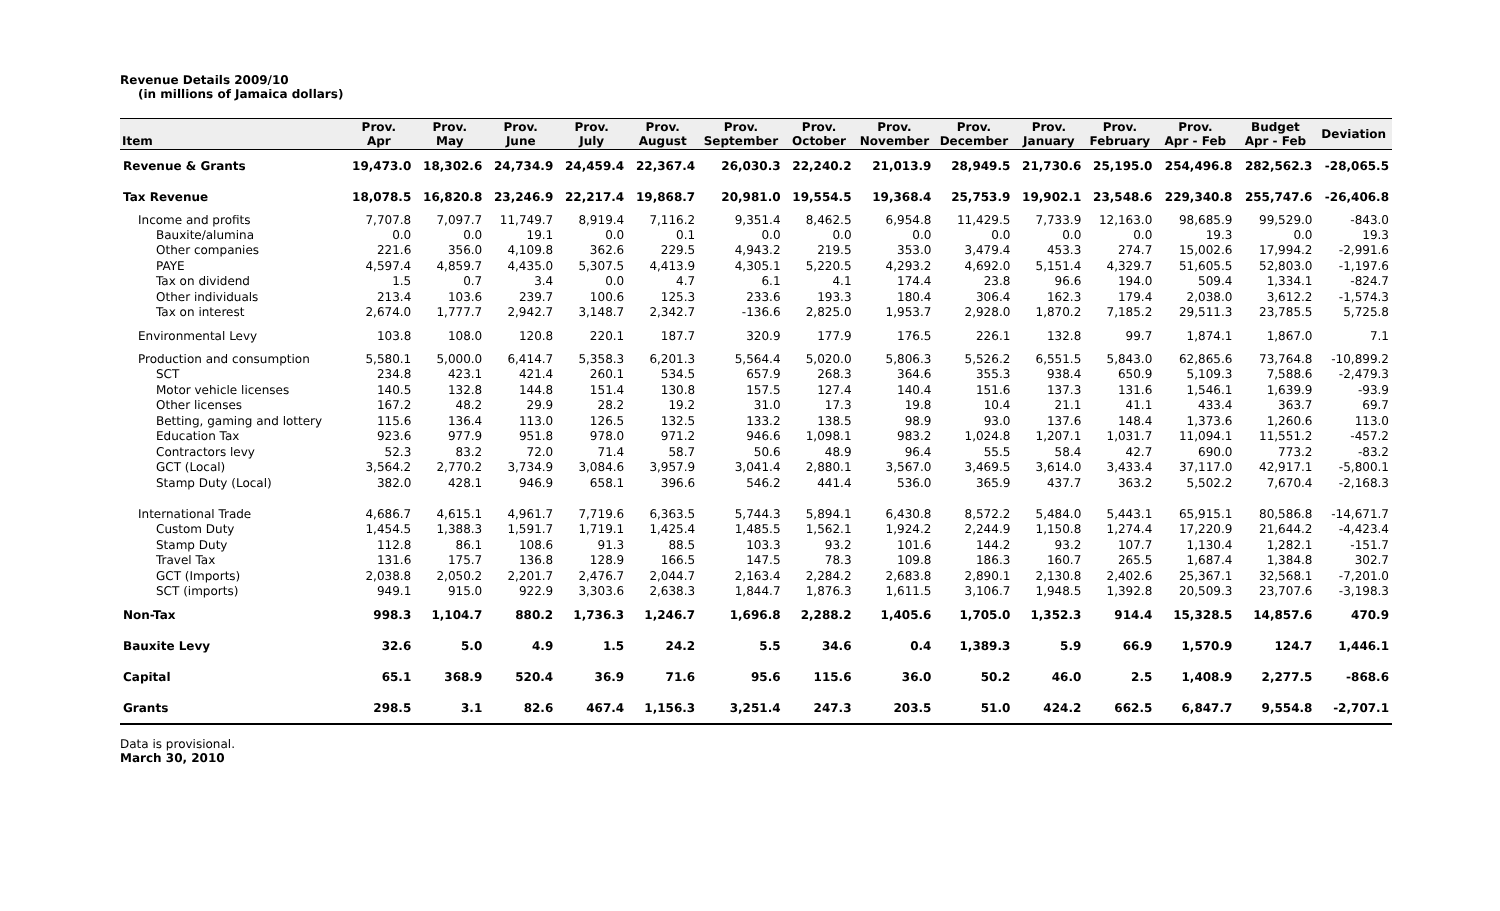Revenue Details 2009/10
(in millions of Jamaica dollars)
| Item | Prov. Apr | Prov. May | Prov. June | Prov. July | Prov. August | Prov. September | Prov. October | Prov. November | Prov. December | Prov. January | Prov. February | Prov. Apr - Feb | Budget Apr - Feb | Deviation |
| --- | --- | --- | --- | --- | --- | --- | --- | --- | --- | --- | --- | --- | --- | --- |
| Revenue & Grants | 19,473.0 | 18,302.6 | 24,734.9 | 24,459.4 | 22,367.4 | 26,030.3 | 22,240.2 | 21,013.9 | 28,949.5 | 21,730.6 | 25,195.0 | 254,496.8 | 282,562.3 | -28,065.5 |
| Tax Revenue | 18,078.5 | 16,820.8 | 23,246.9 | 22,217.4 | 19,868.7 | 20,981.0 | 19,554.5 | 19,368.4 | 25,753.9 | 19,902.1 | 23,548.6 | 229,340.8 | 255,747.6 | -26,406.8 |
| Income and profits | 7,707.8 | 7,097.7 | 11,749.7 | 8,919.4 | 7,116.2 | 9,351.4 | 8,462.5 | 6,954.8 | 11,429.5 | 7,733.9 | 12,163.0 | 98,685.9 | 99,529.0 | -843.0 |
| Bauxite/alumina | 0.0 | 0.0 | 19.1 | 0.0 | 0.1 | 0.0 | 0.0 | 0.0 | 0.0 | 0.0 | 0.0 | 19.3 | 0.0 | 19.3 |
| Other companies | 221.6 | 356.0 | 4,109.8 | 362.6 | 229.5 | 4,943.2 | 219.5 | 353.0 | 3,479.4 | 453.3 | 274.7 | 15,002.6 | 17,994.2 | -2,991.6 |
| PAYE | 4,597.4 | 4,859.7 | 4,435.0 | 5,307.5 | 4,413.9 | 4,305.1 | 5,220.5 | 4,293.2 | 4,692.0 | 5,151.4 | 4,329.7 | 51,605.5 | 52,803.0 | -1,197.6 |
| Tax on dividend | 1.5 | 0.7 | 3.4 | 0.0 | 4.7 | 6.1 | 4.1 | 174.4 | 23.8 | 96.6 | 194.0 | 509.4 | 1,334.1 | -824.7 |
| Other individuals | 213.4 | 103.6 | 239.7 | 100.6 | 125.3 | 233.6 | 193.3 | 180.4 | 306.4 | 162.3 | 179.4 | 2,038.0 | 3,612.2 | -1,574.3 |
| Tax on interest | 2,674.0 | 1,777.7 | 2,942.7 | 3,148.7 | 2,342.7 | -136.6 | 2,825.0 | 1,953.7 | 2,928.0 | 1,870.2 | 7,185.2 | 29,511.3 | 23,785.5 | 5,725.8 |
| Environmental Levy | 103.8 | 108.0 | 120.8 | 220.1 | 187.7 | 320.9 | 177.9 | 176.5 | 226.1 | 132.8 | 99.7 | 1,874.1 | 1,867.0 | 7.1 |
| Production and consumption | 5,580.1 | 5,000.0 | 6,414.7 | 5,358.3 | 6,201.3 | 5,564.4 | 5,020.0 | 5,806.3 | 5,526.2 | 6,551.5 | 5,843.0 | 62,865.6 | 73,764.8 | -10,899.2 |
| SCT | 234.8 | 423.1 | 421.4 | 260.1 | 534.5 | 657.9 | 268.3 | 364.6 | 355.3 | 938.4 | 650.9 | 5,109.3 | 7,588.6 | -2,479.3 |
| Motor vehicle licenses | 140.5 | 132.8 | 144.8 | 151.4 | 130.8 | 157.5 | 127.4 | 140.4 | 151.6 | 137.3 | 131.6 | 1,546.1 | 1,639.9 | -93.9 |
| Other licenses | 167.2 | 48.2 | 29.9 | 28.2 | 19.2 | 31.0 | 17.3 | 19.8 | 10.4 | 21.1 | 41.1 | 433.4 | 363.7 | 69.7 |
| Betting, gaming and lottery | 115.6 | 136.4 | 113.0 | 126.5 | 132.5 | 133.2 | 138.5 | 98.9 | 93.0 | 137.6 | 148.4 | 1,373.6 | 1,260.6 | 113.0 |
| Education Tax | 923.6 | 977.9 | 951.8 | 978.0 | 971.2 | 946.6 | 1,098.1 | 983.2 | 1,024.8 | 1,207.1 | 1,031.7 | 11,094.1 | 11,551.2 | -457.2 |
| Contractors levy | 52.3 | 83.2 | 72.0 | 71.4 | 58.7 | 50.6 | 48.9 | 96.4 | 55.5 | 58.4 | 42.7 | 690.0 | 773.2 | -83.2 |
| GCT (Local) | 3,564.2 | 2,770.2 | 3,734.9 | 3,084.6 | 3,957.9 | 3,041.4 | 2,880.1 | 3,567.0 | 3,469.5 | 3,614.0 | 3,433.4 | 37,117.0 | 42,917.1 | -5,800.1 |
| Stamp Duty (Local) | 382.0 | 428.1 | 946.9 | 658.1 | 396.6 | 546.2 | 441.4 | 536.0 | 365.9 | 437.7 | 363.2 | 5,502.2 | 7,670.4 | -2,168.3 |
| International Trade | 4,686.7 | 4,615.1 | 4,961.7 | 7,719.6 | 6,363.5 | 5,744.3 | 5,894.1 | 6,430.8 | 8,572.2 | 5,484.0 | 5,443.1 | 65,915.1 | 80,586.8 | -14,671.7 |
| Custom Duty | 1,454.5 | 1,388.3 | 1,591.7 | 1,719.1 | 1,425.4 | 1,485.5 | 1,562.1 | 1,924.2 | 2,244.9 | 1,150.8 | 1,274.4 | 17,220.9 | 21,644.2 | -4,423.4 |
| Stamp Duty | 112.8 | 86.1 | 108.6 | 91.3 | 88.5 | 103.3 | 93.2 | 101.6 | 144.2 | 93.2 | 107.7 | 1,130.4 | 1,282.1 | -151.7 |
| Travel Tax | 131.6 | 175.7 | 136.8 | 128.9 | 166.5 | 147.5 | 78.3 | 109.8 | 186.3 | 160.7 | 265.5 | 1,687.4 | 1,384.8 | 302.7 |
| GCT (Imports) | 2,038.8 | 2,050.2 | 2,201.7 | 2,476.7 | 2,044.7 | 2,163.4 | 2,284.2 | 2,683.8 | 2,890.1 | 2,130.8 | 2,402.6 | 25,367.1 | 32,568.1 | -7,201.0 |
| SCT (imports) | 949.1 | 915.0 | 922.9 | 3,303.6 | 2,638.3 | 1,844.7 | 1,876.3 | 1,611.5 | 3,106.7 | 1,948.5 | 1,392.8 | 20,509.3 | 23,707.6 | -3,198.3 |
| Non-Tax | 998.3 | 1,104.7 | 880.2 | 1,736.3 | 1,246.7 | 1,696.8 | 2,288.2 | 1,405.6 | 1,705.0 | 1,352.3 | 914.4 | 15,328.5 | 14,857.6 | 470.9 |
| Bauxite Levy | 32.6 | 5.0 | 4.9 | 1.5 | 24.2 | 5.5 | 34.6 | 0.4 | 1,389.3 | 5.9 | 66.9 | 1,570.9 | 124.7 | 1,446.1 |
| Capital | 65.1 | 368.9 | 520.4 | 36.9 | 71.6 | 95.6 | 115.6 | 36.0 | 50.2 | 46.0 | 2.5 | 1,408.9 | 2,277.5 | -868.6 |
| Grants | 298.5 | 3.1 | 82.6 | 467.4 | 1,156.3 | 3,251.4 | 247.3 | 203.5 | 51.0 | 424.2 | 662.5 | 6,847.7 | 9,554.8 | -2,707.1 |
Data is provisional.
March 30, 2010